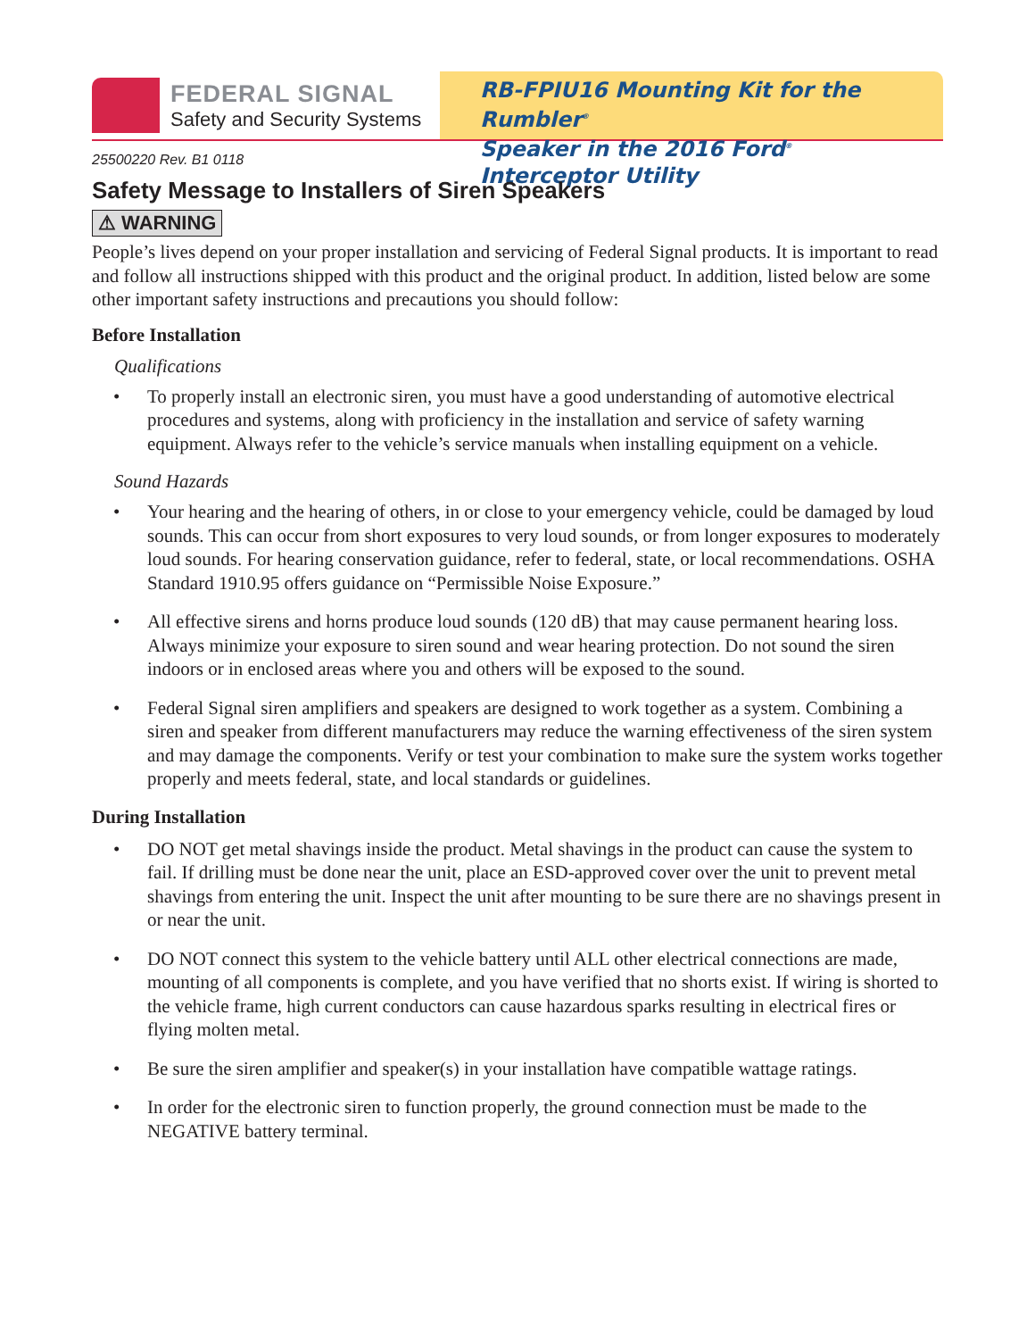FEDERAL SIGNAL
Safety and Security Systems
RB-FPIU16 Mounting Kit for the Rumbler<sup>®</sup>
Speaker in the 2016 Ford<sup>®</sup> Interceptor Utility
25500220 Rev. B1 0118
Safety Message to Installers of Siren Speakers
⚠ WARNING
People’s lives depend on your proper installation and servicing of Federal Signal products. It is important to read and follow all instructions shipped with this product and the original product. In addition, listed below are some other important safety instructions and precautions you should follow:
Before Installation
Qualifications
• To properly install an electronic siren, you must have a good understanding of automotive electrical procedures and systems, along with proficiency in the installation and service of safety warning equipment. Always refer to the vehicle’s service manuals when installing equipment on a vehicle.
Sound Hazards
• Your hearing and the hearing of others, in or close to your emergency vehicle, could be damaged by loud sounds. This can occur from short exposures to very loud sounds, or from longer exposures to moderately loud sounds. For hearing conservation guidance, refer to federal, state, or local recommendations. OSHA Standard 1910.95 offers guidance on “Permissible Noise Exposure.”
• All effective sirens and horns produce loud sounds (120 dB) that may cause permanent hearing loss. Always minimize your exposure to siren sound and wear hearing protection. Do not sound the siren indoors or in enclosed areas where you and others will be exposed to the sound.
• Federal Signal siren amplifiers and speakers are designed to work together as a system. Combining a siren and speaker from different manufacturers may reduce the warning effectiveness of the siren system and may damage the components. Verify or test your combination to make sure the system works together properly and meets federal, state, and local standards or guidelines.
During Installation
• DO NOT get metal shavings inside the product. Metal shavings in the product can cause the system to fail. If drilling must be done near the unit, place an ESD-approved cover over the unit to prevent metal shavings from entering the unit. Inspect the unit after mounting to be sure there are no shavings present in or near the unit.
• DO NOT connect this system to the vehicle battery until ALL other electrical connections are made, mounting of all components is complete, and you have verified that no shorts exist. If wiring is shorted to the vehicle frame, high current conductors can cause hazardous sparks resulting in electrical fires or flying molten metal.
• Be sure the siren amplifier and speaker(s) in your installation have compatible wattage ratings.
• In order for the electronic siren to function properly, the ground connection must be made to the NEGATIVE battery terminal.